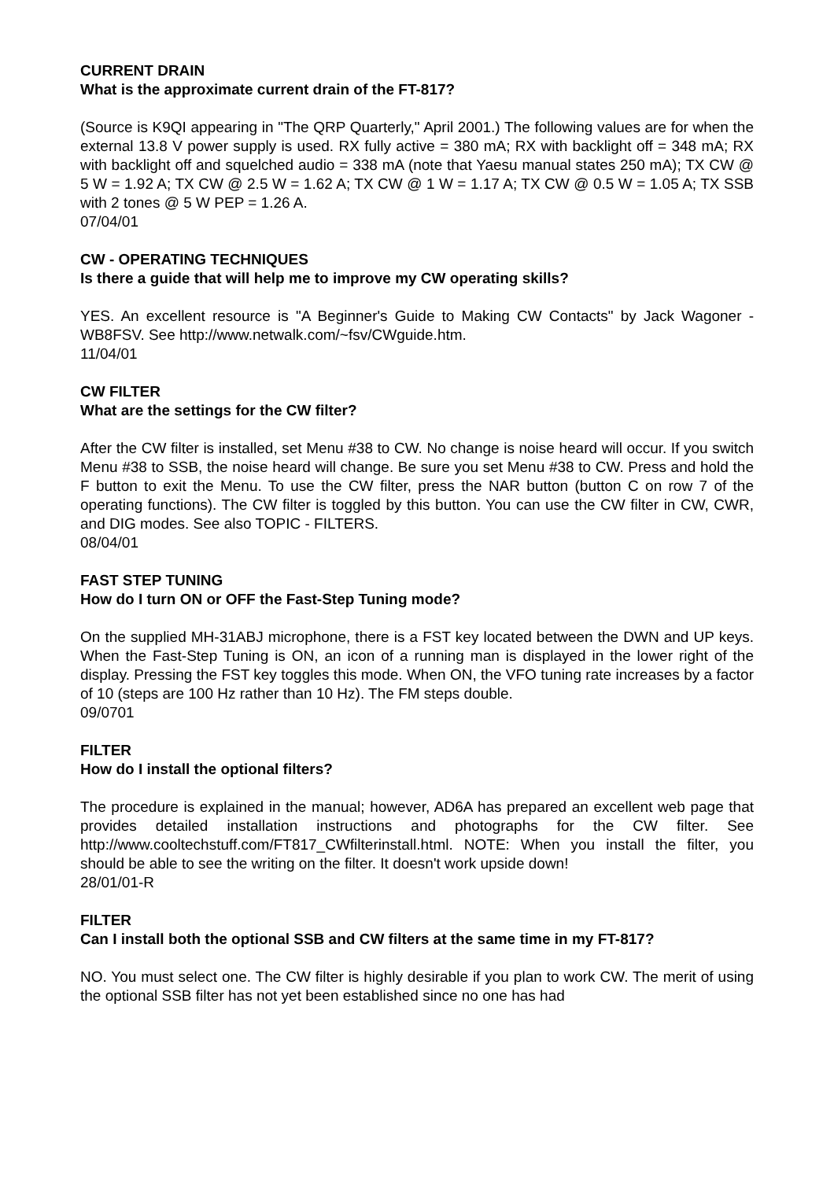CURRENT DRAIN
What is the approximate current drain of the FT-817?
(Source is K9QI appearing in "The QRP Quarterly," April 2001.) The following values are for when the external 13.8 V power supply is used. RX fully active = 380 mA; RX with backlight off = 348 mA; RX with backlight off and squelched audio = 338 mA (note that Yaesu manual states 250 mA); TX CW @ 5 W = 1.92 A; TX CW @ 2.5 W = 1.62 A; TX CW @ 1 W = 1.17 A; TX CW @ 0.5 W = 1.05 A; TX SSB with 2 tones @ 5 W PEP = 1.26 A.
07/04/01
CW - OPERATING TECHNIQUES
Is there a guide that will help me to improve my CW operating skills?
YES. An excellent resource is "A Beginner's Guide to Making CW Contacts" by Jack Wagoner - WB8FSV. See http://www.netwalk.com/~fsv/CWguide.htm.
11/04/01
CW FILTER
What are the settings for the CW filter?
After the CW filter is installed, set Menu #38 to CW. No change is noise heard will occur. If you switch Menu #38 to SSB, the noise heard will change. Be sure you set Menu #38 to CW. Press and hold the F button to exit the Menu. To use the CW filter, press the NAR button (button C on row 7 of the operating functions). The CW filter is toggled by this button. You can use the CW filter in CW, CWR, and DIG modes. See also TOPIC - FILTERS.
08/04/01
FAST STEP TUNING
How do I turn ON or OFF the Fast-Step Tuning mode?
On the supplied MH-31ABJ microphone, there is a FST key located between the DWN and UP keys. When the Fast-Step Tuning is ON, an icon of a running man is displayed in the lower right of the display. Pressing the FST key toggles this mode. When ON, the VFO tuning rate increases by a factor of 10 (steps are 100 Hz rather than 10 Hz). The FM steps double.
09/0701
FILTER
How do I install the optional filters?
The procedure is explained in the manual; however, AD6A has prepared an excellent web page that provides detailed installation instructions and photographs for the CW filter. See http://www.cooltechstuff.com/FT817_CWfilterinstall.html. NOTE: When you install the filter, you should be able to see the writing on the filter. It doesn't work upside down!
28/01/01-R
FILTER
Can I install both the optional SSB and CW filters at the same time in my FT-817?
NO. You must select one. The CW filter is highly desirable if you plan to work CW. The merit of using the optional SSB filter has not yet been established since no one has had